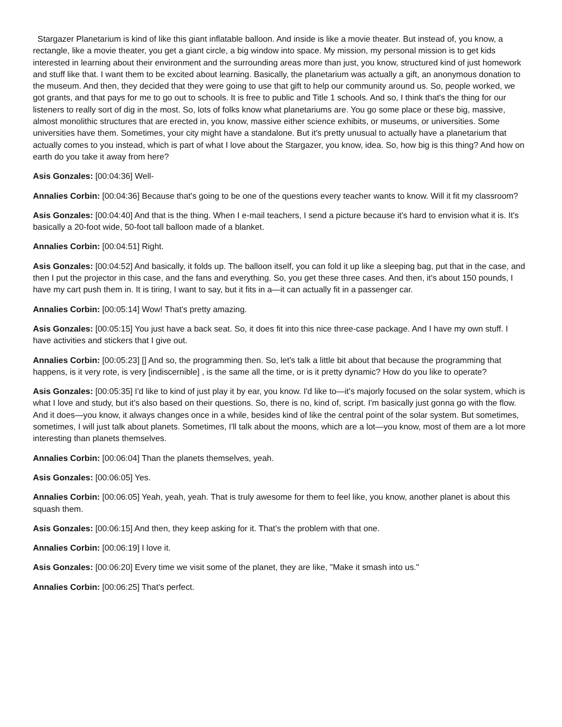Stargazer Planetarium is kind of like this giant inflatable balloon. And inside is like a movie theater. But instead of, you know, a rectangle, like a movie theater, you get a giant circle, a big window into space. My mission, my personal mission is to get kids interested in learning about their environment and the surrounding areas more than just, you know, structured kind of just homework and stuff like that. I want them to be excited about learning. Basically, the planetarium was actually a gift, an anonymous donation to the museum. And then, they decided that they were going to use that gift to help our community around us. So, people worked, we got grants, and that pays for me to go out to schools. It is free to public and Title 1 schools. And so, I think that's the thing for our listeners to really sort of dig in the most. So, lots of folks know what planetariums are. You go some place or these big, massive, almost monolithic structures that are erected in, you know, massive either science exhibits, or museums, or universities. Some universities have them. Sometimes, your city might have a standalone. But it's pretty unusual to actually have a planetarium that actually comes to you instead, which is part of what I love about the Stargazer, you know, idea. So, how big is this thing? And how on earth do you take it away from here?
Asis Gonzales: [00:04:36] Well-
Annalies Corbin: [00:04:36] Because that's going to be one of the questions every teacher wants to know. Will it fit my classroom?
Asis Gonzales: [00:04:40] And that is the thing. When I e-mail teachers, I send a picture because it's hard to envision what it is. It's basically a 20-foot wide, 50-foot tall balloon made of a blanket.
Annalies Corbin: [00:04:51] Right.
Asis Gonzales: [00:04:52] And basically, it folds up. The balloon itself, you can fold it up like a sleeping bag, put that in the case, and then I put the projector in this case, and the fans and everything. So, you get these three cases. And then, it's about 150 pounds, I have my cart push them in. It is tiring, I want to say, but it fits in a—it can actually fit in a passenger car.
Annalies Corbin: [00:05:14] Wow! That's pretty amazing.
Asis Gonzales: [00:05:15] You just have a back seat. So, it does fit into this nice three-case package. And I have my own stuff. I have activities and stickers that I give out.
Annalies Corbin: [00:05:23] [] And so, the programming then. So, let's talk a little bit about that because the programming that happens, is it very rote, is very [indiscernible] , is the same all the time, or is it pretty dynamic? How do you like to operate?
Asis Gonzales: [00:05:35] I'd like to kind of just play it by ear, you know. I'd like to—it's majorly focused on the solar system, which is what I love and study, but it's also based on their questions. So, there is no, kind of, script. I'm basically just gonna go with the flow. And it does—you know, it always changes once in a while, besides kind of like the central point of the solar system. But sometimes, sometimes, I will just talk about planets. Sometimes, I'll talk about the moons, which are a lot—you know, most of them are a lot more interesting than planets themselves.
Annalies Corbin: [00:06:04] Than the planets themselves, yeah.
Asis Gonzales: [00:06:05] Yes.
Annalies Corbin: [00:06:05] Yeah, yeah, yeah. That is truly awesome for them to feel like, you know, another planet is about this squash them.
Asis Gonzales: [00:06:15] And then, they keep asking for it. That's the problem with that one.
Annalies Corbin: [00:06:19] I love it.
Asis Gonzales: [00:06:20] Every time we visit some of the planet, they are like, "Make it smash into us."
Annalies Corbin: [00:06:25] That's perfect.